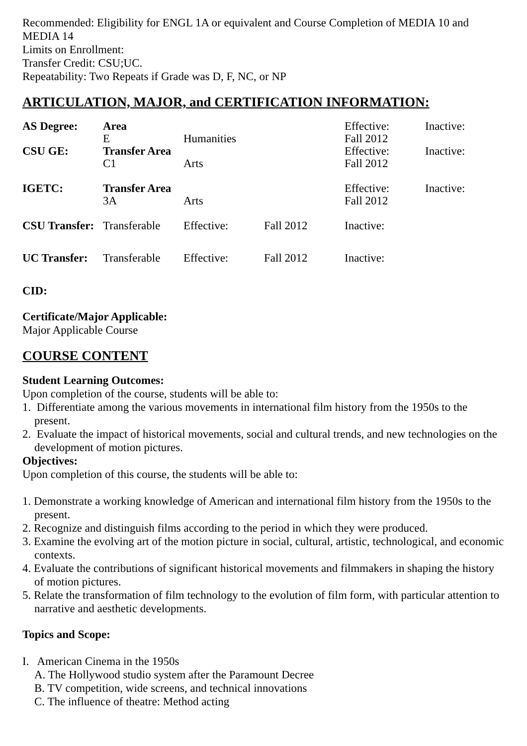Recommended: Eligibility for ENGL 1A or equivalent and Course Completion of MEDIA 10 and MEDIA 14
Limits on Enrollment:
Transfer Credit: CSU;UC.
Repeatability: Two Repeats if Grade was D, F, NC, or NP
ARTICULATION, MAJOR, and CERTIFICATION INFORMATION:
| AS Degree: | Area E | Humanities | | Effective: Fall 2012 | Inactive: |
| CSU GE: | Transfer Area C1 | Arts | | Effective: Fall 2012 | Inactive: |
| IGETC: | Transfer Area 3A | Arts | | Effective: Fall 2012 | Inactive: |
| CSU Transfer: | Transferable | Effective: | Fall 2012 | Inactive: | |
| UC Transfer: | Transferable | Effective: | Fall 2012 | Inactive: | |
CID:
Certificate/Major Applicable:
Major Applicable Course
COURSE CONTENT
Student Learning Outcomes:
Upon completion of the course, students will be able to:
1. Differentiate among the various movements in international film history from the 1950s to the present.
2. Evaluate the impact of historical movements, social and cultural trends, and new technologies on the development of motion pictures.
Objectives:
Upon completion of this course, the students will be able to:
1. Demonstrate a working knowledge of American and international film history from the 1950s to the present.
2. Recognize and distinguish films according to the period in which they were produced.
3. Examine the evolving art of the motion picture in social, cultural, artistic, technological, and economic contexts.
4. Evaluate the contributions of significant historical movements and filmmakers in shaping the history of motion pictures.
5. Relate the transformation of film technology to the evolution of film form, with particular attention to narrative and aesthetic developments.
Topics and Scope:
I. American Cinema in the 1950s
A. The Hollywood studio system after the Paramount Decree
B. TV competition, wide screens, and technical innovations
C. The influence of theatre: Method acting